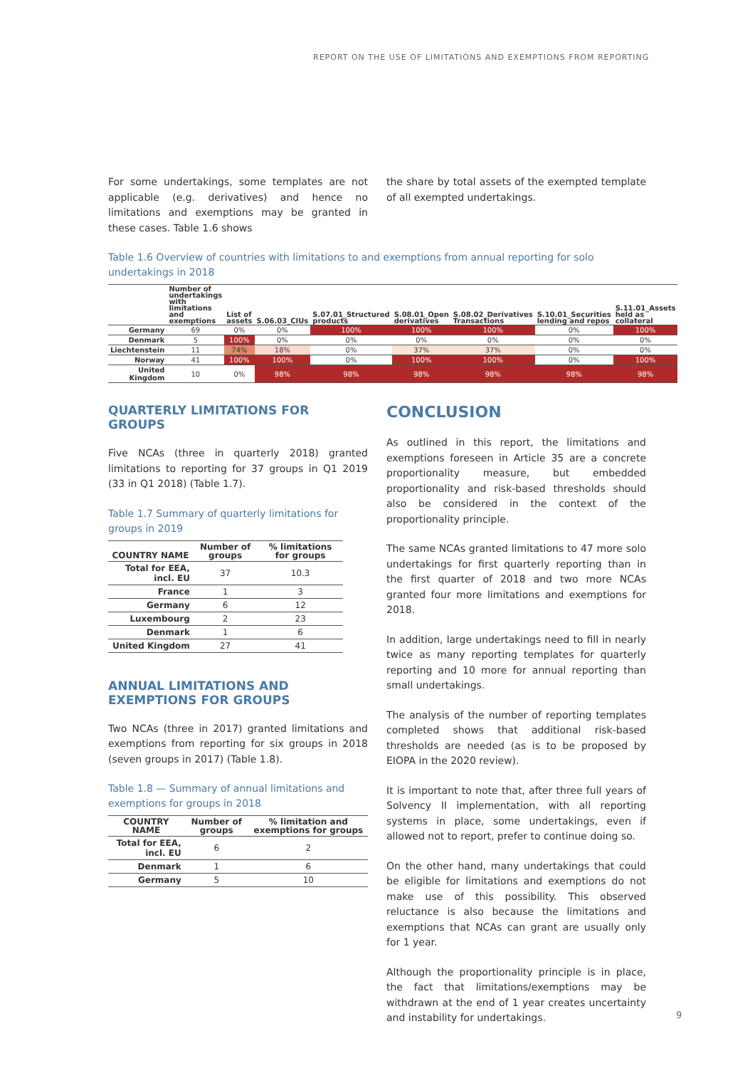REPORT ON THE USE OF LIMITATIONS AND EXEMPTIONS FROM REPORTING
For some undertakings, some templates are not applicable (e.g. derivatives) and hence no limitations and exemptions may be granted in these cases. Table 1.6 shows
the share by total assets of the exempted template of all exempted undertakings.
Table 1.6 Overview of countries with limitations to and exemptions from annual reporting for solo undertakings in 2018
| | Number of undertakings with limitations and exemptions | List of assets | S.06.03_CIUs | S.07.01_Structured products | S.08.01_Open derivatives | S.08.02_Derivatives Transactions | S.10.01_Securities lending and repos | S.11.01_Assets held as collateral |
| --- | --- | --- | --- | --- | --- | --- | --- | --- |
| Germany | 69 | 0% | 0% | 100% | 100% | 100% | 0% | 100% |
| Denmark | 5 | 100% | 0% | 0% | 0% | 0% | 0% | 0% |
| Liechtenstein | 11 | 74% | 18% | 0% | 37% | 37% | 0% | 0% |
| Norway | 41 | 100% | 100% | 0% | 100% | 100% | 0% | 100% |
| United Kingdom | 10 | 0% | 98% | 98% | 98% | 98% | 98% | 98% |
QUARTERLY LIMITATIONS FOR GROUPS
Five NCAs (three in quarterly 2018) granted limitations to reporting for 37 groups in Q1 2019 (33 in Q1 2018) (Table 1.7).
Table 1.7 Summary of quarterly limitations for groups in 2019
| COUNTRY NAME | Number of groups | % limitations for groups |
| --- | --- | --- |
| Total for EEA, incl. EU | 37 | 10.3 |
| France | 1 | 3 |
| Germany | 6 | 12 |
| Luxembourg | 2 | 23 |
| Denmark | 1 | 6 |
| United Kingdom | 27 | 41 |
ANNUAL LIMITATIONS AND EXEMPTIONS FOR GROUPS
Two NCAs (three in 2017) granted limitations and exemptions from reporting for six groups in 2018 (seven groups in 2017) (Table 1.8).
Table 1.8 — Summary of annual limitations and exemptions for groups in 2018
| COUNTRY NAME | Number of groups | % limitation and exemptions for groups |
| --- | --- | --- |
| Total for EEA, incl. EU | 6 | 2 |
| Denmark | 1 | 6 |
| Germany | 5 | 10 |
CONCLUSION
As outlined in this report, the limitations and exemptions foreseen in Article 35 are a concrete proportionality measure, but embedded proportionality and risk-based thresholds should also be considered in the context of the proportionality principle.
The same NCAs granted limitations to 47 more solo undertakings for first quarterly reporting than in the first quarter of 2018 and two more NCAs granted four more limitations and exemptions for 2018.
In addition, large undertakings need to fill in nearly twice as many reporting templates for quarterly reporting and 10 more for annual reporting than small undertakings.
The analysis of the number of reporting templates completed shows that additional risk-based thresholds are needed (as is to be proposed by EIOPA in the 2020 review).
It is important to note that, after three full years of Solvency II implementation, with all reporting systems in place, some undertakings, even if allowed not to report, prefer to continue doing so.
On the other hand, many undertakings that could be eligible for limitations and exemptions do not make use of this possibility. This observed reluctance is also because the limitations and exemptions that NCAs can grant are usually only for 1 year.
Although the proportionality principle is in place, the fact that limitations/exemptions may be withdrawn at the end of 1 year creates uncertainty and instability for undertakings.
9